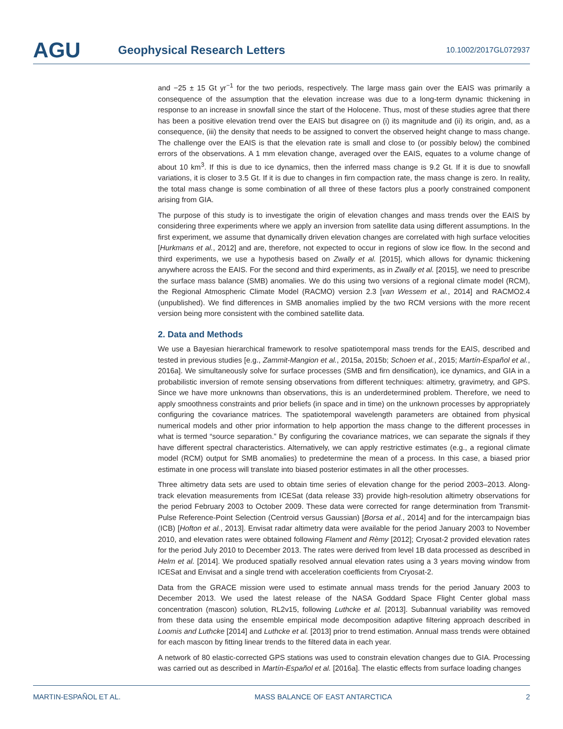AGU
Geophysical Research Letters
10.1002/2017GL072937
and −25 ± 15 Gt yr<sup>−1</sup> for the two periods, respectively. The large mass gain over the EAIS was primarily a consequence of the assumption that the elevation increase was due to a long-term dynamic thickening in response to an increase in snowfall since the start of the Holocene. Thus, most of these studies agree that there has been a positive elevation trend over the EAIS but disagree on (i) its magnitude and (ii) its origin, and, as a consequence, (iii) the density that needs to be assigned to convert the observed height change to mass change. The challenge over the EAIS is that the elevation rate is small and close to (or possibly below) the combined errors of the observations. A 1 mm elevation change, averaged over the EAIS, equates to a volume change of about 10 km<sup>3</sup>. If this is due to ice dynamics, then the inferred mass change is 9.2 Gt. If it is due to snowfall variations, it is closer to 3.5 Gt. If it is due to changes in firn compaction rate, the mass change is zero. In reality, the total mass change is some combination of all three of these factors plus a poorly constrained component arising from GIA.
The purpose of this study is to investigate the origin of elevation changes and mass trends over the EAIS by considering three experiments where we apply an inversion from satellite data using different assumptions. In the first experiment, we assume that dynamically driven elevation changes are correlated with high surface velocities [Hurkmans et al., 2012] and are, therefore, not expected to occur in regions of slow ice flow. In the second and third experiments, we use a hypothesis based on Zwally et al. [2015], which allows for dynamic thickening anywhere across the EAIS. For the second and third experiments, as in Zwally et al. [2015], we need to prescribe the surface mass balance (SMB) anomalies. We do this using two versions of a regional climate model (RCM), the Regional Atmospheric Climate Model (RACMO) version 2.3 [van Wessem et al., 2014] and RACMO2.4 (unpublished). We find differences in SMB anomalies implied by the two RCM versions with the more recent version being more consistent with the combined satellite data.
2. Data and Methods
We use a Bayesian hierarchical framework to resolve spatiotemporal mass trends for the EAIS, described and tested in previous studies [e.g., Zammit-Mangion et al., 2015a, 2015b; Schoen et al., 2015; Martín-Español et al., 2016a]. We simultaneously solve for surface processes (SMB and firn densification), ice dynamics, and GIA in a probabilistic inversion of remote sensing observations from different techniques: altimetry, gravimetry, and GPS. Since we have more unknowns than observations, this is an underdetermined problem. Therefore, we need to apply smoothness constraints and prior beliefs (in space and in time) on the unknown processes by appropriately configuring the covariance matrices. The spatiotemporal wavelength parameters are obtained from physical numerical models and other prior information to help apportion the mass change to the different processes in what is termed “source separation.” By configuring the covariance matrices, we can separate the signals if they have different spectral characteristics. Alternatively, we can apply restrictive estimates (e.g., a regional climate model (RCM) output for SMB anomalies) to predetermine the mean of a process. In this case, a biased prior estimate in one process will translate into biased posterior estimates in all the other processes.
Three altimetry data sets are used to obtain time series of elevation change for the period 2003–2013. Along-track elevation measurements from ICESat (data release 33) provide high-resolution altimetry observations for the period February 2003 to October 2009. These data were corrected for range determination from Transmit-Pulse Reference-Point Selection (Centroid versus Gaussian) [Borsa et al., 2014] and for the intercampaign bias (ICB) [Hofton et al., 2013]. Envisat radar altimetry data were available for the period January 2003 to November 2010, and elevation rates were obtained following Flament and Rèmy [2012]; Cryosat-2 provided elevation rates for the period July 2010 to December 2013. The rates were derived from level 1B data processed as described in Helm et al. [2014]. We produced spatially resolved annual elevation rates using a 3 years moving window from ICESat and Envisat and a single trend with acceleration coefficients from Cryosat-2.
Data from the GRACE mission were used to estimate annual mass trends for the period January 2003 to December 2013. We used the latest release of the NASA Goddard Space Flight Center global mass concentration (mascon) solution, RL2v15, following Luthcke et al. [2013]. Subannual variability was removed from these data using the ensemble empirical mode decomposition adaptive filtering approach described in Loomis and Luthcke [2014] and Luthcke et al. [2013] prior to trend estimation. Annual mass trends were obtained for each mascon by fitting linear trends to the filtered data in each year.
A network of 80 elastic-corrected GPS stations was used to constrain elevation changes due to GIA. Processing was carried out as described in Martín-Español et al. [2016a]. The elastic effects from surface loading changes
MARTIN-ESPAÑOL ET AL. MASS BALANCE OF EAST ANTARCTICA 2